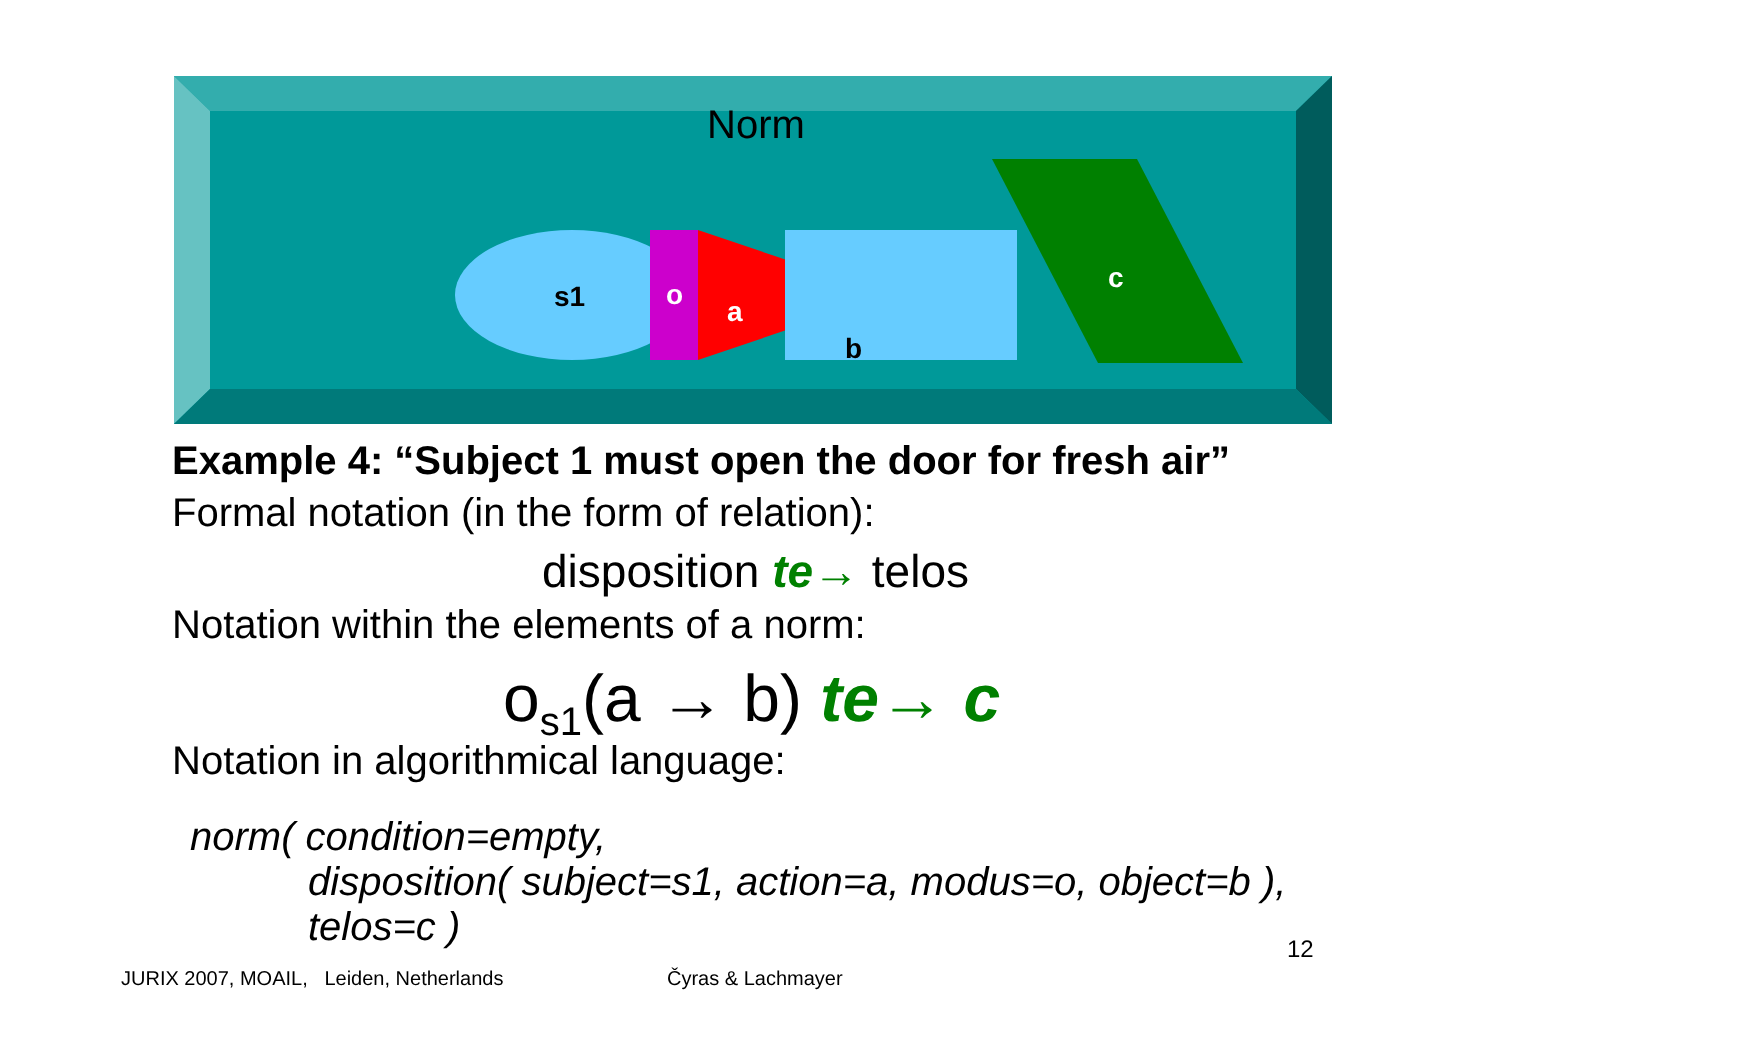Norm
s1
o
a
b
c
Example 4: “Subject 1 must open the door for fresh air”
Formal notation (in the form of relation):
disposition te→ telos
Notation within the elements of a norm:
o<sub>s1</sub>(a → b) te→ c
Notation in algorithmical language:
norm( condition=empty,
disposition( subject=s1, action=a, modus=o, object=b ),
telos=c )
12
JURIX 2007, MOAIL, Leiden, Netherlands
Čyras & Lachmayer